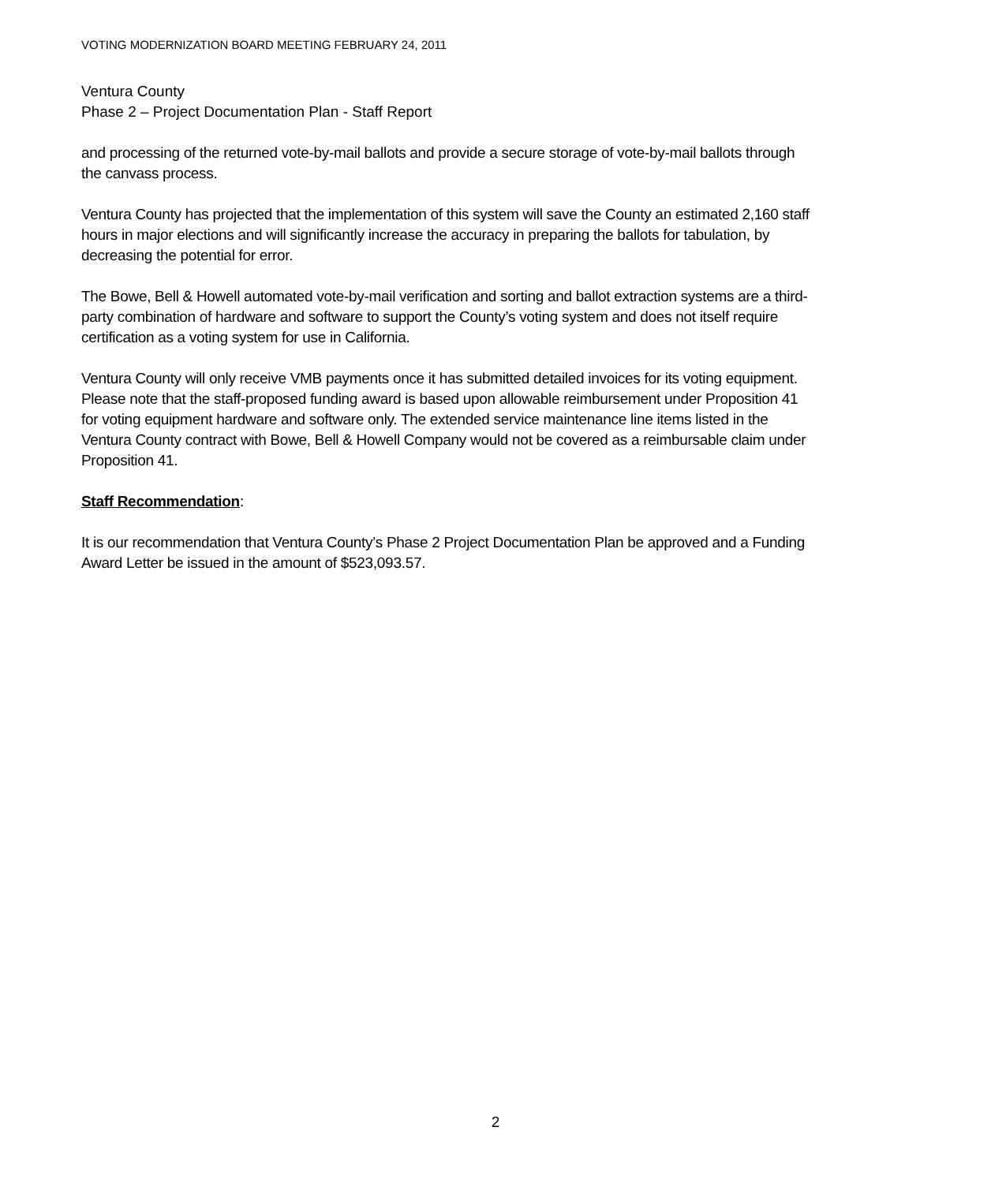VOTING MODERNIZATION BOARD MEETING FEBRUARY 24, 2011
Ventura County
Phase 2 – Project Documentation Plan - Staff Report
and processing of the returned vote-by-mail ballots and provide a secure storage of vote-by-mail ballots through the canvass process.
Ventura County has projected that the implementation of this system will save the County an estimated 2,160 staff hours in major elections and will significantly increase the accuracy in preparing the ballots for tabulation, by decreasing the potential for error.
The Bowe, Bell & Howell automated vote-by-mail verification and sorting and ballot extraction systems are a third-party combination of hardware and software to support the County’s voting system and does not itself require certification as a voting system for use in California.
Ventura County will only receive VMB payments once it has submitted detailed invoices for its voting equipment. Please note that the staff-proposed funding award is based upon allowable reimbursement under Proposition 41 for voting equipment hardware and software only. The extended service maintenance line items listed in the Ventura County contract with Bowe, Bell & Howell Company would not be covered as a reimbursable claim under Proposition 41.
Staff Recommendation:
It is our recommendation that Ventura County’s Phase 2 Project Documentation Plan be approved and a Funding Award Letter be issued in the amount of $523,093.57.
2